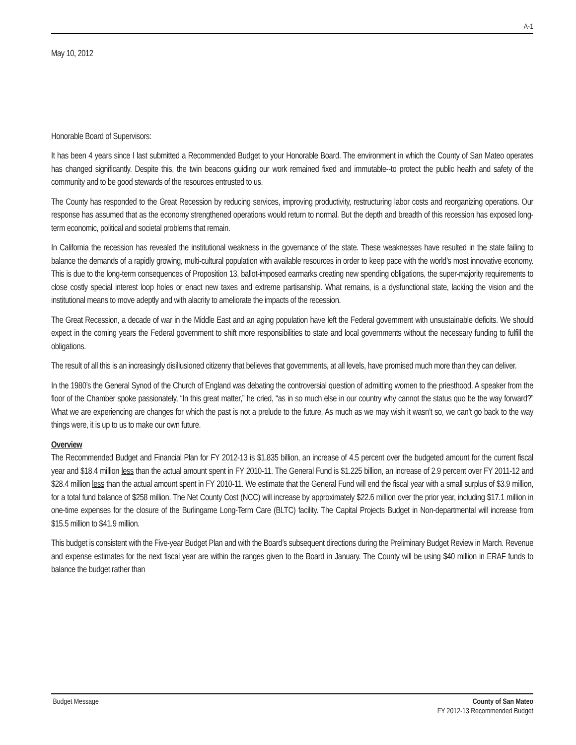A-1
May 10, 2012
Honorable Board of Supervisors:
It has been 4 years since I last submitted a Recommended Budget to your Honorable Board. The environment in which the County of San Mateo operates has changed significantly. Despite this, the twin beacons guiding our work remained fixed and immutable--to protect the public health and safety of the community and to be good stewards of the resources entrusted to us.
The County has responded to the Great Recession by reducing services, improving productivity, restructuring labor costs and reorganizing operations. Our response has assumed that as the economy strengthened operations would return to normal. But the depth and breadth of this recession has exposed long-term economic, political and societal problems that remain.
In California the recession has revealed the institutional weakness in the governance of the state. These weaknesses have resulted in the state failing to balance the demands of a rapidly growing, multi-cultural population with available resources in order to keep pace with the world’s most innovative economy. This is due to the long-term consequences of Proposition 13, ballot-imposed earmarks creating new spending obligations, the super-majority requirements to close costly special interest loop holes or enact new taxes and extreme partisanship. What remains, is a dysfunctional state, lacking the vision and the institutional means to move adeptly and with alacrity to ameliorate the impacts of the recession.
The Great Recession, a decade of war in the Middle East and an aging population have left the Federal government with unsustainable deficits. We should expect in the coming years the Federal government to shift more responsibilities to state and local governments without the necessary funding to fulfill the obligations.
The result of all this is an increasingly disillusioned citizenry that believes that governments, at all levels, have promised much more than they can deliver.
In the 1980’s the General Synod of the Church of England was debating the controversial question of admitting women to the priesthood. A speaker from the floor of the Chamber spoke passionately, “In this great matter,” he cried, “as in so much else in our country why cannot the status quo be the way forward?” What we are experiencing are changes for which the past is not a prelude to the future. As much as we may wish it wasn’t so, we can’t go back to the way things were, it is up to us to make our own future.
Overview
The Recommended Budget and Financial Plan for FY 2012-13 is $1.835 billion, an increase of 4.5 percent over the budgeted amount for the current fiscal year and $18.4 million less than the actual amount spent in FY 2010-11. The General Fund is $1.225 billion, an increase of 2.9 percent over FY 2011-12 and $28.4 million less than the actual amount spent in FY 2010-11. We estimate that the General Fund will end the fiscal year with a small surplus of $3.9 million, for a total fund balance of $258 million. The Net County Cost (NCC) will increase by approximately $22.6 million over the prior year, including $17.1 million in one-time expenses for the closure of the Burlingame Long-Term Care (BLTC) facility. The Capital Projects Budget in Non-departmental will increase from $15.5 million to $41.9 million.
This budget is consistent with the Five-year Budget Plan and with the Board’s subsequent directions during the Preliminary Budget Review in March. Revenue and expense estimates for the next fiscal year are within the ranges given to the Board in January. The County will be using $40 million in ERAF funds to balance the budget rather than
Budget Message County of San Mateo
FY 2012-13 Recommended Budget